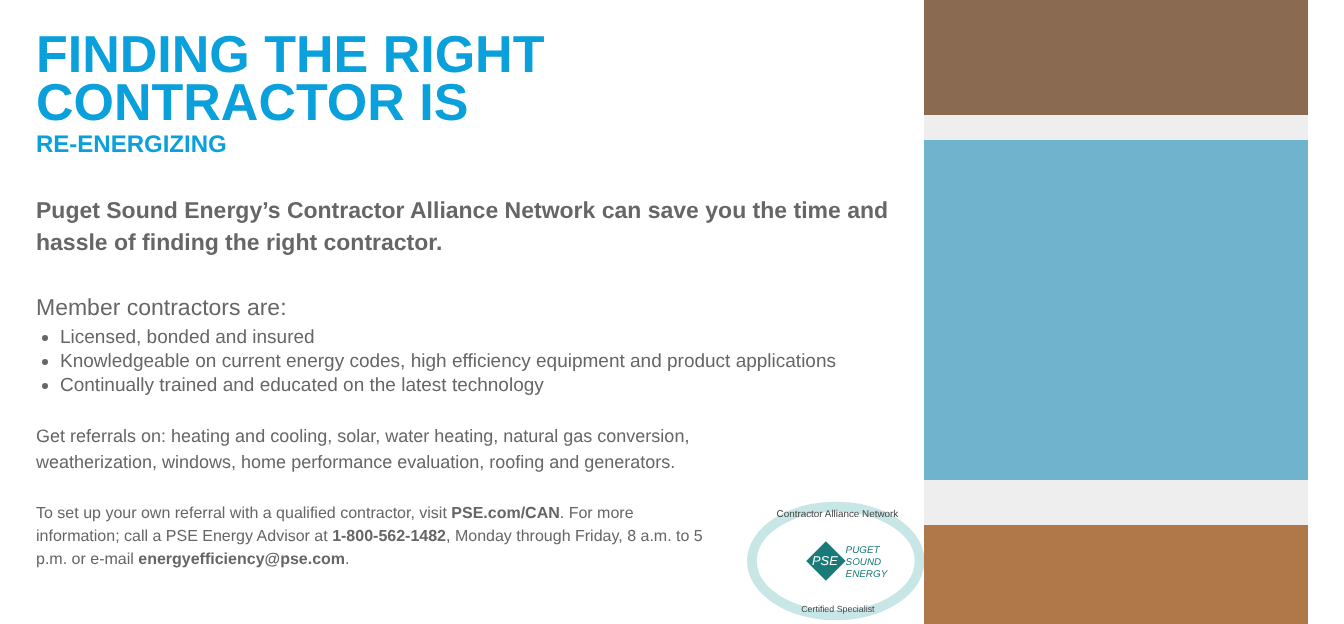FINDING THE RIGHT
CONTRACTOR IS
RE-ENERGIZING
Puget Sound Energy’s Contractor Alliance Network can save you the time and hassle of finding the right contractor.
Member contractors are:
Licensed, bonded and insured
Knowledgeable on current energy codes, high efficiency equipment and product applications
Continually trained and educated on the latest technology
Get referrals on: heating and cooling, solar, water heating, natural gas conversion, weatherization, windows, home performance evaluation, roofing and generators.
To set up your own referral with a qualified contractor, visit PSE.com/CAN. For more information; call a PSE Energy Advisor at 1-800-562-1482, Monday through Friday, 8 a.m. to 5 p.m. or e-mail energyefficiency@pse.com.
PSE
PUGET
SOUND
ENERGY
Contractor Alliance Network
Certified Specialist